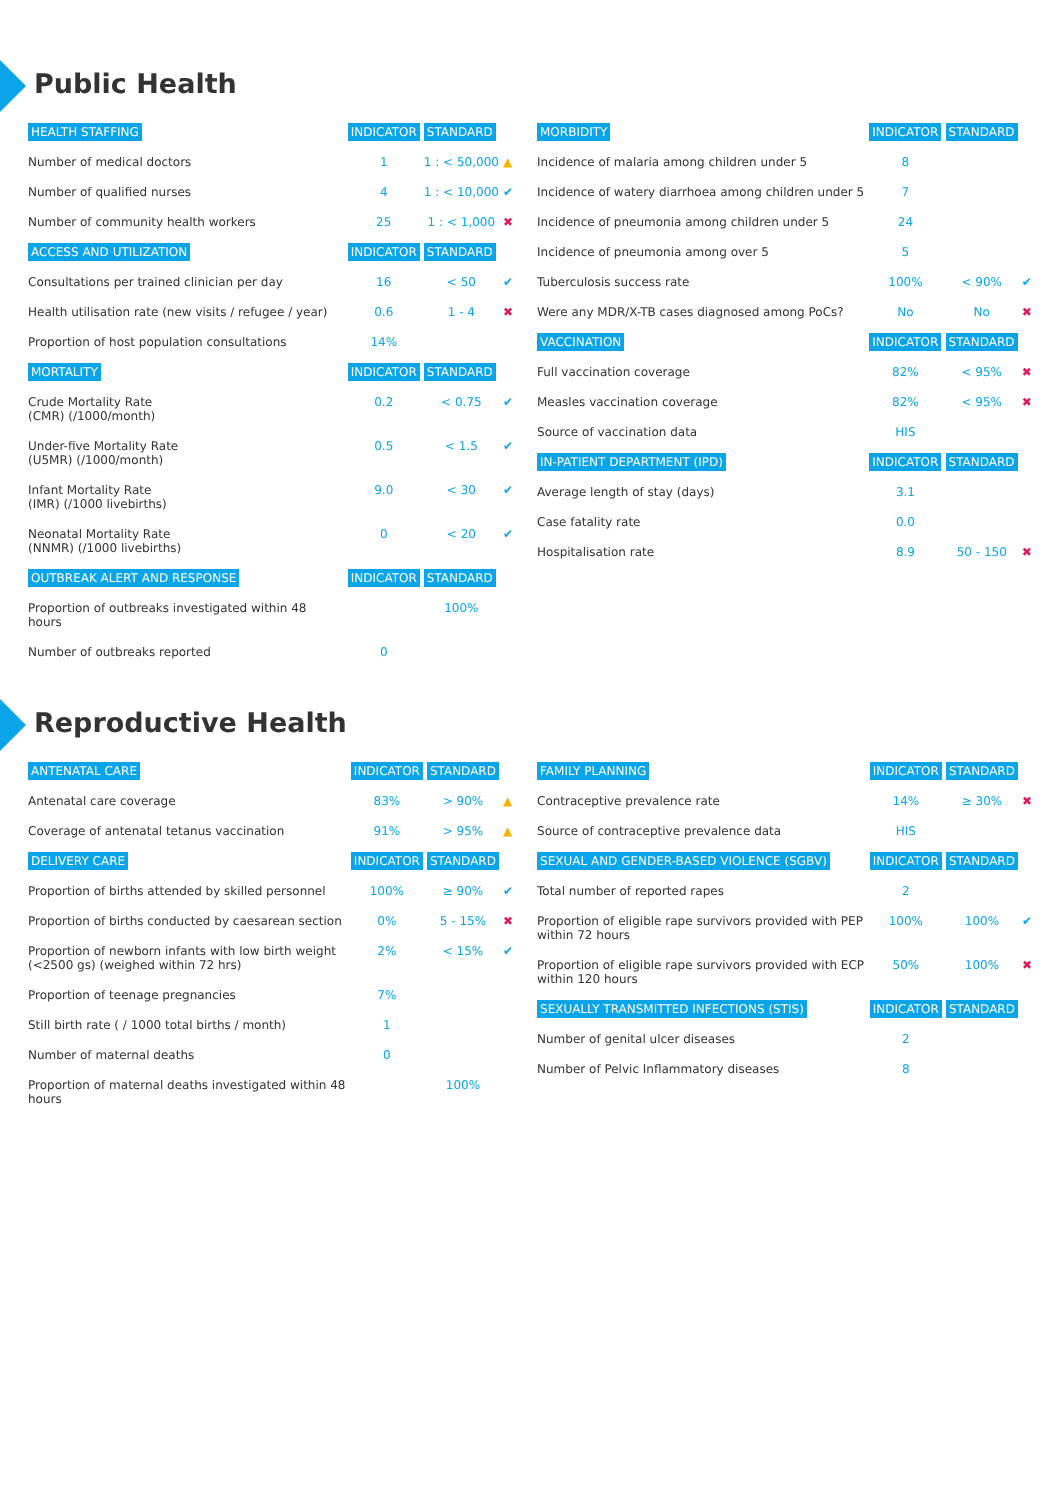Public Health
| HEALTH STAFFING | INDICATOR | STANDARD | |
| --- | --- | --- | --- |
| Number of medical doctors | 1 | 1 : < 50,000 | ▲ |
| Number of qualified nurses | 4 | 1 : < 10,000 | ✔ |
| Number of community health workers | 25 | 1 : < 1,000 | ✖ |
| ACCESS AND UTILIZATION | INDICATOR | STANDARD | |
| Consultations per trained clinician per day | 16 | < 50 | ✔ |
| Health utilisation rate (new visits / refugee / year) | 0.6 | 1 - 4 | ✖ |
| Proportion of host population consultations | 14% | | |
| MORTALITY | INDICATOR | STANDARD | |
| Crude Mortality Rate (CMR) (/1000/month) | 0.2 | < 0.75 | ✔ |
| Under-five Mortality Rate (U5MR) (/1000/month) | 0.5 | < 1.5 | ✔ |
| Infant Mortality Rate (IMR) (/1000 livebirths) | 9.0 | < 30 | ✔ |
| Neonatal Mortality Rate (NNMR) (/1000 livebirths) | 0 | < 20 | ✔ |
| OUTBREAK ALERT AND RESPONSE | INDICATOR | STANDARD | |
| Proportion of outbreaks investigated within 48 hours | | 100% | |
| Number of outbreaks reported | 0 | | |
| MORBIDITY | INDICATOR | STANDARD | |
| --- | --- | --- | --- |
| Incidence of malaria among children under 5 | 8 | | |
| Incidence of watery diarrhoea among children under 5 | 7 | | |
| Incidence of pneumonia among children under 5 | 24 | | |
| Incidence of pneumonia among over 5 | 5 | | |
| Tuberculosis success rate | 100% | < 90% | ✔ |
| Were any MDR/X-TB cases diagnosed among PoCs? | No | No | ✖ |
| VACCINATION | INDICATOR | STANDARD | |
| Full vaccination coverage | 82% | < 95% | ✖ |
| Measles vaccination coverage | 82% | < 95% | ✖ |
| Source of vaccination data | HIS | | |
| IN-PATIENT DEPARTMENT (IPD) | INDICATOR | STANDARD | |
| Average length of stay (days) | 3.1 | | |
| Case fatality rate | 0.0 | | |
| Hospitalisation rate | 8.9 | 50 - 150 | ✖ |
Reproductive Health
| ANTENATAL CARE | INDICATOR | STANDARD | |
| --- | --- | --- | --- |
| Antenatal care coverage | 83% | > 90% | ▲ |
| Coverage of antenatal tetanus vaccination | 91% | > 95% | ▲ |
| DELIVERY CARE | INDICATOR | STANDARD | |
| Proportion of births attended by skilled personnel | 100% | ≥ 90% | ✔ |
| Proportion of births conducted by caesarean section | 0% | 5 - 15% | ✖ |
| Proportion of newborn infants with low birth weight (<2500 gs) (weighed within 72 hrs) | 2% | < 15% | ✔ |
| Proportion of teenage pregnancies | 7% | | |
| Still birth rate ( / 1000 total births / month) | 1 | | |
| Number of maternal deaths | 0 | | |
| Proportion of maternal deaths investigated within 48 hours | | 100% | |
| FAMILY PLANNING | INDICATOR | STANDARD | |
| --- | --- | --- | --- |
| Contraceptive prevalence rate | 14% | ≥ 30% | ✖ |
| Source of contraceptive prevalence data | HIS | | |
| SEXUAL AND GENDER-BASED VIOLENCE (SGBV) | INDICATOR | STANDARD | |
| Total number of reported rapes | 2 | | |
| Proportion of eligible rape survivors provided with PEP within 72 hours | 100% | 100% | ✔ |
| Proportion of eligible rape survivors provided with ECP within 120 hours | 50% | 100% | ✖ |
| SEXUALLY TRANSMITTED INFECTIONS (STIS) | INDICATOR | STANDARD | |
| Number of genital ulcer diseases | 2 | | |
| Number of Pelvic Inflammatory diseases | 8 | | |